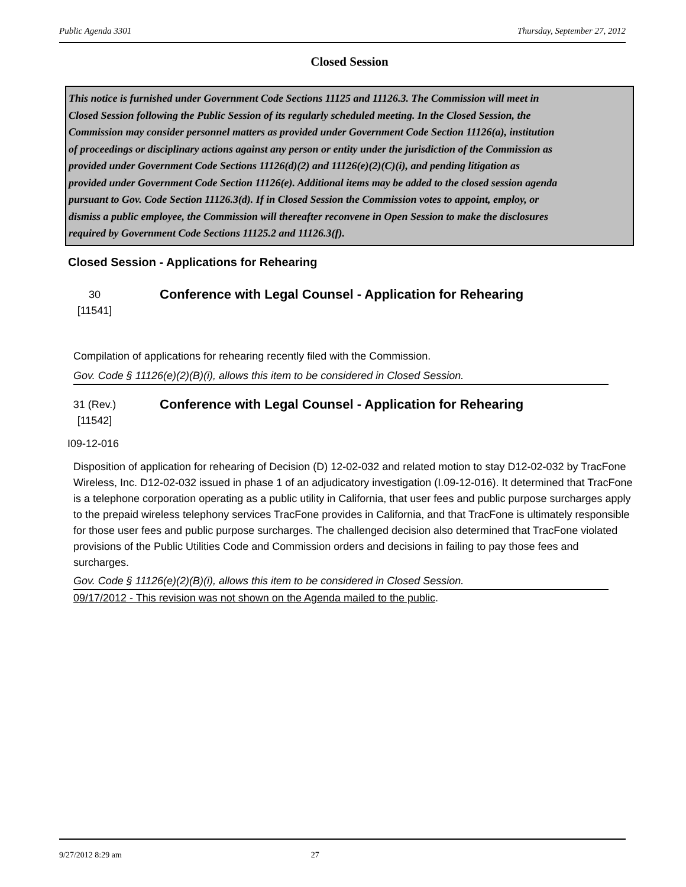Public Agenda 3301 Thursday, September 27, 2012
Closed Session
This notice is furnished under Government Code Sections 11125 and 11126.3. The Commission will meet in Closed Session following the Public Session of its regularly scheduled meeting. In the Closed Session, the Commission may consider personnel matters as provided under Government Code Section 11126(a), institution of proceedings or disciplinary actions against any person or entity under the jurisdiction of the Commission as provided under Government Code Sections 11126(d)(2) and 11126(e)(2)(C)(i), and pending litigation as provided under Government Code Section 11126(e). Additional items may be added to the closed session agenda pursuant to Gov. Code Section 11126.3(d). If in Closed Session the Commission votes to appoint, employ, or dismiss a public employee, the Commission will thereafter reconvene in Open Session to make the disclosures required by Government Code Sections 11125.2 and 11126.3(f).
Closed Session - Applications for Rehearing
30
[11541]
Conference with Legal Counsel - Application for Rehearing
Compilation of applications for rehearing recently filed with the Commission.
Gov. Code § 11126(e)(2)(B)(i), allows this item to be considered in Closed Session.
31 (Rev.)
[11542]
Conference with Legal Counsel - Application for Rehearing
I09-12-016
Disposition of application for rehearing of Decision (D) 12-02-032 and related motion to stay D12-02-032 by TracFone Wireless, Inc. D12-02-032 issued in phase 1 of an adjudicatory investigation (I.09-12-016). It determined that TracFone is a telephone corporation operating as a public utility in California, that user fees and public purpose surcharges apply to the prepaid wireless telephony services TracFone provides in California, and that TracFone is ultimately responsible for those user fees and public purpose surcharges. The challenged decision also determined that TracFone violated provisions of the Public Utilities Code and Commission orders and decisions in failing to pay those fees and surcharges.
Gov. Code § 11126(e)(2)(B)(i), allows this item to be considered in Closed Session.
09/17/2012 - This revision was not shown on the Agenda mailed to the public.
9/27/2012 8:29 am 27